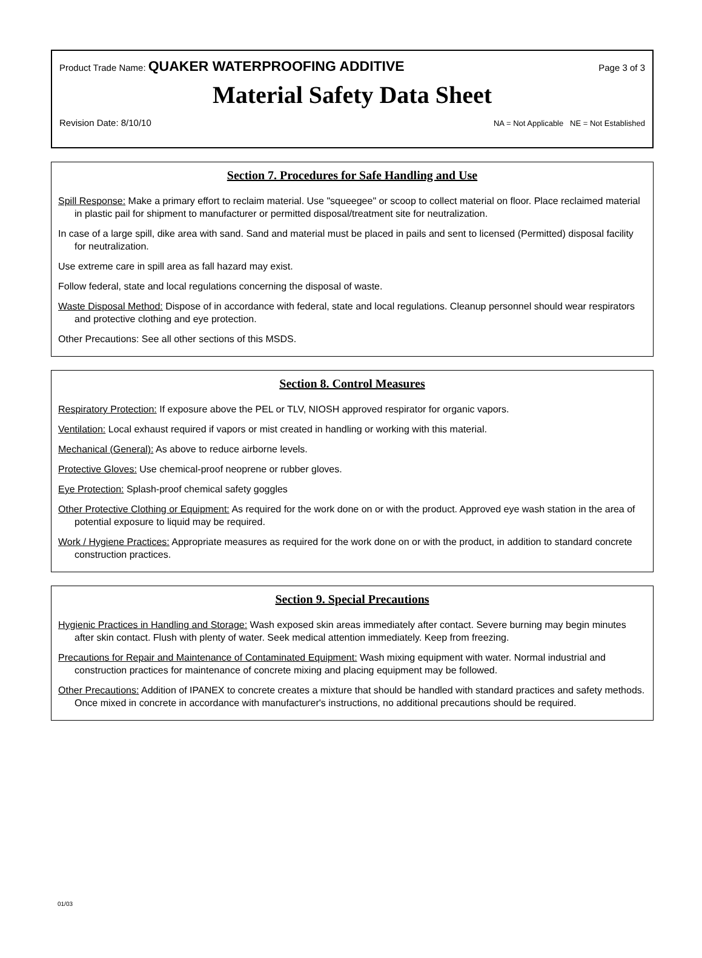Product Trade Name: QUAKER WATERPROOFING ADDITIVE Page 3 of 3
Material Safety Data Sheet
Revision Date: 8/10/10 NA = Not Applicable NE = Not Established
Section 7. Procedures for Safe Handling and Use
Spill Response: Make a primary effort to reclaim material. Use "squeegee" or scoop to collect material on floor. Place reclaimed material in plastic pail for shipment to manufacturer or permitted disposal/treatment site for neutralization.
In case of a large spill, dike area with sand. Sand and material must be placed in pails and sent to licensed (Permitted) disposal facility for neutralization.
Use extreme care in spill area as fall hazard may exist.
Follow federal, state and local regulations concerning the disposal of waste.
Waste Disposal Method: Dispose of in accordance with federal, state and local regulations. Cleanup personnel should wear respirators and protective clothing and eye protection.
Other Precautions: See all other sections of this MSDS.
Section 8. Control Measures
Respiratory Protection: If exposure above the PEL or TLV, NIOSH approved respirator for organic vapors.
Ventilation: Local exhaust required if vapors or mist created in handling or working with this material.
Mechanical (General): As above to reduce airborne levels.
Protective Gloves: Use chemical-proof neoprene or rubber gloves.
Eye Protection: Splash-proof chemical safety goggles
Other Protective Clothing or Equipment: As required for the work done on or with the product. Approved eye wash station in the area of potential exposure to liquid may be required.
Work / Hygiene Practices: Appropriate measures as required for the work done on or with the product, in addition to standard concrete construction practices.
Section 9. Special Precautions
Hygienic Practices in Handling and Storage: Wash exposed skin areas immediately after contact. Severe burning may begin minutes after skin contact. Flush with plenty of water. Seek medical attention immediately. Keep from freezing.
Precautions for Repair and Maintenance of Contaminated Equipment: Wash mixing equipment with water. Normal industrial and construction practices for maintenance of concrete mixing and placing equipment may be followed.
Other Precautions: Addition of IPANEX to concrete creates a mixture that should be handled with standard practices and safety methods. Once mixed in concrete in accordance with manufacturer's instructions, no additional precautions should be required.
01/03